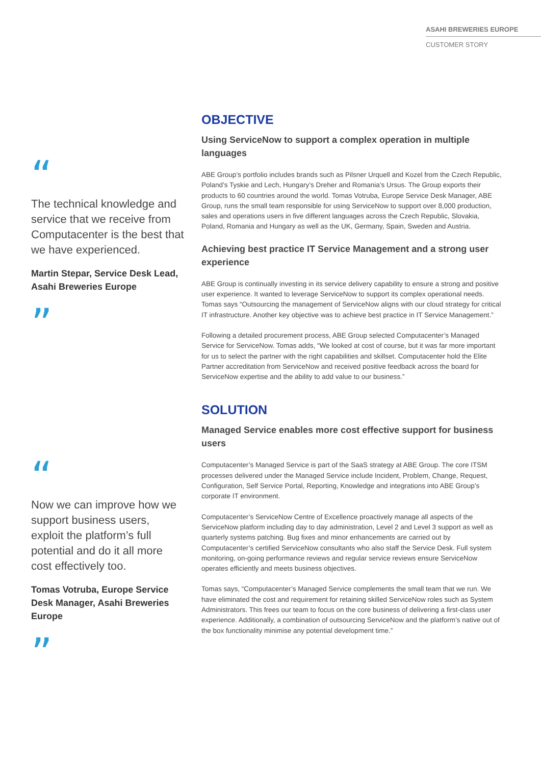ASAHI BREWERIES EUROPE
CUSTOMER STORY
“
The technical knowledge and service that we receive from Computacenter is the best that we have experienced.
Martin Stepar, Service Desk Lead, Asahi Breweries Europe
”
“
Now we can improve how we support business users, exploit the platform’s full potential and do it all more cost effectively too.
Tomas Votruba, Europe Service Desk Manager, Asahi Breweries Europe
”
OBJECTIVE
Using ServiceNow to support a complex operation in multiple languages
ABE Group’s portfolio includes brands such as Pilsner Urquell and Kozel from the Czech Republic, Poland’s Tyskie and Lech, Hungary’s Dreher and Romania’s Ursus. The Group exports their products to 60 countries around the world. Tomas Votruba, Europe Service Desk Manager, ABE Group, runs the small team responsible for using ServiceNow to support over 8,000 production, sales and operations users in five different languages across the Czech Republic, Slovakia, Poland, Romania and Hungary as well as the UK, Germany, Spain, Sweden and Austria.
Achieving best practice IT Service Management and a strong user experience
ABE Group is continually investing in its service delivery capability to ensure a strong and positive user experience. It wanted to leverage ServiceNow to support its complex operational needs. Tomas says “Outsourcing the management of ServiceNow aligns with our cloud strategy for critical IT infrastructure. Another key objective was to achieve best practice in IT Service Management.”
Following a detailed procurement process, ABE Group selected Computacenter’s Managed Service for ServiceNow. Tomas adds, “We looked at cost of course, but it was far more important for us to select the partner with the right capabilities and skillset. Computacenter hold the Elite Partner accreditation from ServiceNow and received positive feedback across the board for ServiceNow expertise and the ability to add value to our business.”
SOLUTION
Managed Service enables more cost effective support for business users
Computacenter’s Managed Service is part of the SaaS strategy at ABE Group. The core ITSM processes delivered under the Managed Service include Incident, Problem, Change, Request, Configuration, Self Service Portal, Reporting, Knowledge and integrations into ABE Group’s corporate IT environment.
Computacenter’s ServiceNow Centre of Excellence proactively manage all aspects of the ServiceNow platform including day to day administration, Level 2 and Level 3 support as well as quarterly systems patching. Bug fixes and minor enhancements are carried out by Computacenter’s certified ServiceNow consultants who also staff the Service Desk. Full system monitoring, on-going performance reviews and regular service reviews ensure ServiceNow operates efficiently and meets business objectives.
Tomas says, “Computacenter’s Managed Service complements the small team that we run. We have eliminated the cost and requirement for retaining skilled ServiceNow roles such as System Administrators. This frees our team to focus on the core business of delivering a first-class user experience. Additionally, a combination of outsourcing ServiceNow and the platform’s native out of the box functionality minimise any potential development time.”